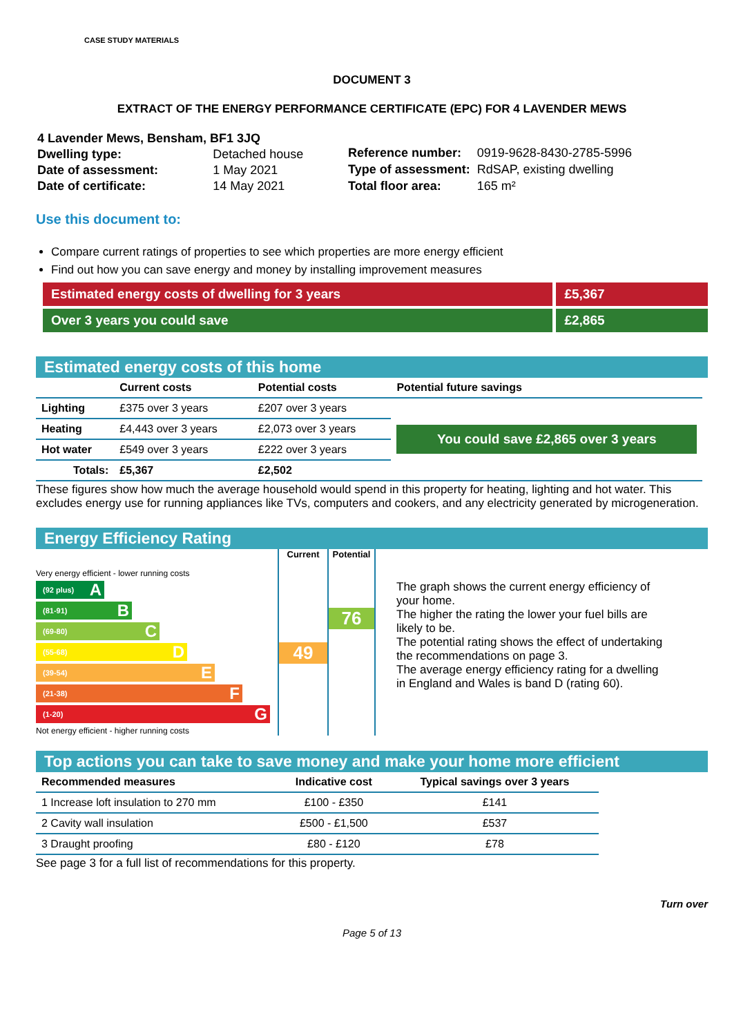CASE STUDY MATERIALS
DOCUMENT 3
EXTRACT OF THE ENERGY PERFORMANCE CERTIFICATE (EPC) FOR 4 LAVENDER MEWS
| 4 Lavender Mews, Bensham, BF1 3JQ | |
| Dwelling type: | Detached house |
| Date of assessment: | 1 May 2021 |
| Date of certificate: | 14 May 2021 |
| Reference number: | 0919-9628-8430-2785-5996 |
| Type of assessment: | RdSAP, existing dwelling |
| Total floor area: | 165 m² |
Use this document to:
Compare current ratings of properties to see which properties are more energy efficient
Find out how you can save energy and money by installing improvement measures
Estimated energy costs of dwelling for 3 years £5,367
Over 3 years you could save £2,865
Estimated energy costs of this home
| | Current costs | Potential costs | Potential future savings |
| --- | --- | --- | --- |
| Lighting | £375 over 3 years | £207 over 3 years | You could save £2,865 over 3 years |
| Heating | £4,443 over 3 years | £2,073 over 3 years | |
| Hot water | £549 over 3 years | £222 over 3 years | |
| Totals: | £5,367 | £2,502 | |
These figures show how much the average household would spend in this property for heating, lighting and hot water. This excludes energy use for running appliances like TVs, computers and cookers, and any electricity generated by microgeneration.
Energy Efficiency Rating
Very energy efficient - lower running costs
(92 plus) A
(81-91) B
(69-80) C
(55-68) D
(39-54) E
(21-38) F
(1-20) G
Not energy efficient - higher running costs
Current
49
Potential
76
The graph shows the current energy efficiency of your home.
The higher the rating the lower your fuel bills are likely to be.
The potential rating shows the effect of undertaking the recommendations on page 3.
The average energy efficiency rating for a dwelling in England and Wales is band D (rating 60).
Top actions you can take to save money and make your home more efficient
| Recommended measures | Indicative cost | Typical savings over 3 years |
| --- | --- | --- |
| 1 Increase loft insulation to 270 mm | £100 - £350 | £141 |
| 2 Cavity wall insulation | £500 - £1,500 | £537 |
| 3 Draught proofing | £80 - £120 | £78 |
See page 3 for a full list of recommendations for this property.
Turn over
Page 5 of 13